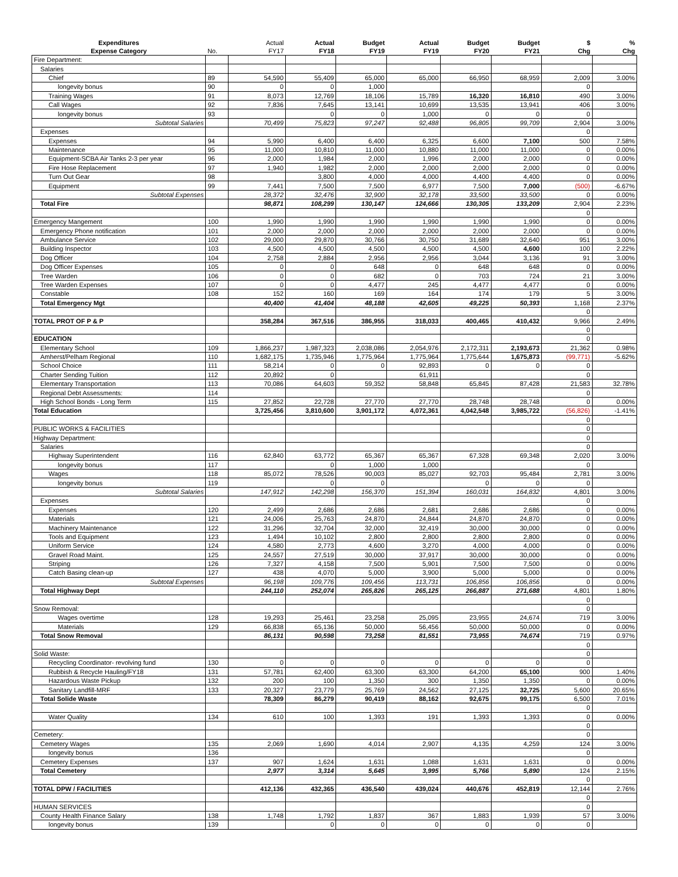| Expenditures Expense Category | No. | Actual FY17 | Actual FY18 | Budget FY19 | Actual FY19 | Budget FY20 | Budget FY21 | $ Chg | % Chg |
| --- | --- | --- | --- | --- | --- | --- | --- | --- | --- |
| Fire Department: | | | | | | | | | |
| Salaries | | | | | | | | | |
| Chief | 89 | 54,590 | 55,409 | 65,000 | 65,000 | 66,950 | 68,959 | 2,009 | 3.00% |
| longevity bonus | 90 | 0 | 0 | 1,000 | | | | 0 | |
| Training Wages | 91 | 8,073 | 12,769 | 18,106 | 15,789 | 16,320 | 16,810 | 490 | 3.00% |
| Call Wages | 92 | 7,836 | 7,645 | 13,141 | 10,699 | 13,535 | 13,941 | 406 | 3.00% |
| longevity bonus | 93 | | 0 | 0 | 1,000 | 0 | 0 | 0 | |
| Subtotal Salaries | | 70,499 | 75,823 | 97,247 | 92,488 | 96,805 | 99,709 | 2,904 | 3.00% |
| Expenses | | | | | | | | 0 | |
| Expenses | 94 | 5,990 | 6,400 | 6,400 | 6,325 | 6,600 | 7,100 | 500 | 7.58% |
| Maintenance | 95 | 11,000 | 10,810 | 11,000 | 10,880 | 11,000 | 11,000 | 0 | 0.00% |
| Equipment-SCBA Air Tanks 2-3 per year | 96 | 2,000 | 1,984 | 2,000 | 1,996 | 2,000 | 2,000 | 0 | 0.00% |
| Fire Hose Replacement | 97 | 1,940 | 1,982 | 2,000 | 2,000 | 2,000 | 2,000 | 0 | 0.00% |
| Turn Out Gear | 98 | | 3,800 | 4,000 | 4,000 | 4,400 | 4,400 | 0 | 0.00% |
| Equipment | 99 | 7,441 | 7,500 | 7,500 | 6,977 | 7,500 | 7,000 | (500) | -6.67% |
| Subtotal Expenses | | 28,372 | 32,476 | 32,900 | 32,178 | 33,500 | 33,500 | 0 | 0.00% |
| Total Fire | | 98,871 | 108,299 | 130,147 | 124,666 | 130,305 | 133,209 | 2,904 | 2.23% |
| | | | | | | | | 0 | |
| Emergency Mangement | 100 | 1,990 | 1,990 | 1,990 | 1,990 | 1,990 | 1,990 | 0 | 0.00% |
| Emergency Phone notification | 101 | 2,000 | 2,000 | 2,000 | 2,000 | 2,000 | 2,000 | 0 | 0.00% |
| Ambulance Service | 102 | 29,000 | 29,870 | 30,766 | 30,750 | 31,689 | 32,640 | 951 | 3.00% |
| Building Inspector | 103 | 4,500 | 4,500 | 4,500 | 4,500 | 4,500 | 4,600 | 100 | 2.22% |
| Dog Officer | 104 | 2,758 | 2,884 | 2,956 | 2,956 | 3,044 | 3,136 | 91 | 3.00% |
| Dog Officer Expenses | 105 | 0 | 0 | 648 | 0 | 648 | 648 | 0 | 0.00% |
| Tree Warden | 106 | 0 | 0 | 682 | 0 | 703 | 724 | 21 | 3.00% |
| Tree Warden Expenses | 107 | 0 | 0 | 4,477 | 245 | 4,477 | 4,477 | 0 | 0.00% |
| Constable | 108 | 152 | 160 | 169 | 164 | 174 | 179 | 5 | 3.00% |
| Total Emergency Mgt | | 40,400 | 41,404 | 48,188 | 42,605 | 49,225 | 50,393 | 1,168 | 2.37% |
| | | | | | | | | 0 | |
| TOTAL PROT OF P & P | | 358,284 | 367,516 | 386,955 | 318,033 | 400,465 | 410,432 | 9,966 | 2.49% |
| | | | | | | | | 0 | |
| EDUCATION | | | | | | | | 0 | |
| Elementary School | 109 | 1,866,237 | 1,987,323 | 2,038,086 | 2,054,976 | 2,172,311 | 2,193,673 | 21,362 | 0.98% |
| Amherst/Pelham Regional | 110 | 1,682,175 | 1,735,946 | 1,775,964 | 1,775,964 | 1,775,644 | 1,675,873 | (99,771) | -5.62% |
| School Choice | 111 | 58,214 | 0 | 0 | 92,893 | 0 | 0 | 0 | |
| Charter Sending Tuition | 112 | 20,892 | 0 | | 61,911 | | | 0 | |
| Elementary Transportation | 113 | 70,086 | 64,603 | 59,352 | 58,848 | 65,845 | 87,428 | 21,583 | 32.78% |
| Regional Debt Assessments: | 114 | | | | | | | 0 | |
| High School Bonds - Long Term | 115 | 27,852 | 22,728 | 27,770 | 27,770 | 28,748 | 28,748 | 0 | 0.00% |
| Total Education | | 3,725,456 | 3,810,600 | 3,901,172 | 4,072,361 | 4,042,548 | 3,985,722 | (56,826) | -1.41% |
| | | | | | | | | 0 | |
| PUBLIC WORKS & FACILITIES | | | | | | | | 0 | |
| Highway Department: | | | | | | | | 0 | |
| Salaries | | | | | | | | 0 | |
| Highway Superintendent | 116 | 62,840 | 63,772 | 65,367 | 65,367 | 67,328 | 69,348 | 2,020 | 3.00% |
| longevity bonus | 117 | | 0 | 1,000 | 1,000 | | | 0 | |
| Wages | 118 | 85,072 | 78,526 | 90,003 | 85,027 | 92,703 | 95,484 | 2,781 | 3.00% |
| longevity bonus | 119 | | 0 | 0 | | 0 | 0 | 0 | |
| Subtotal Salaries | | 147,912 | 142,298 | 156,370 | 151,394 | 160,031 | 164,832 | 4,801 | 3.00% |
| Expenses | | | | | | | | 0 | |
| Expenses | 120 | 2,499 | 2,686 | 2,686 | 2,681 | 2,686 | 2,686 | 0 | 0.00% |
| Materials | 121 | 24,006 | 25,763 | 24,870 | 24,844 | 24,870 | 24,870 | 0 | 0.00% |
| Machinery Maintenance | 122 | 31,296 | 32,704 | 32,000 | 32,419 | 30,000 | 30,000 | 0 | 0.00% |
| Tools and Equipment | 123 | 1,494 | 10,102 | 2,800 | 2,800 | 2,800 | 2,800 | 0 | 0.00% |
| Uniform Service | 124 | 4,580 | 2,773 | 4,600 | 3,270 | 4,000 | 4,000 | 0 | 0.00% |
| Gravel Road Maint. | 125 | 24,557 | 27,519 | 30,000 | 37,917 | 30,000 | 30,000 | 0 | 0.00% |
| Striping | 126 | 7,327 | 4,158 | 7,500 | 5,901 | 7,500 | 7,500 | 0 | 0.00% |
| Catch Basing clean-up | 127 | 438 | 4,070 | 5,000 | 3,900 | 5,000 | 5,000 | 0 | 0.00% |
| Subtotal Expenses | | 96,198 | 109,776 | 109,456 | 113,731 | 106,856 | 106,856 | 0 | 0.00% |
| Total Highway Dept | | 244,110 | 252,074 | 265,826 | 265,125 | 266,887 | 271,688 | 4,801 | 1.80% |
| | | | | | | | | 0 | |
| Snow Removal: | | | | | | | | 0 | |
| Wages overtime | 128 | 19,293 | 25,461 | 23,258 | 25,095 | 23,955 | 24,674 | 719 | 3.00% |
| Materials | 129 | 66,838 | 65,136 | 50,000 | 56,456 | 50,000 | 50,000 | 0 | 0.00% |
| Total Snow Removal | | 86,131 | 90,598 | 73,258 | 81,551 | 73,955 | 74,674 | 719 | 0.97% |
| | | | | | | | | 0 | |
| Solid Waste: | | | | | | | | 0 | |
| Recycling Coordinator- revolving fund | 130 | 0 | 0 | 0 | 0 | 0 | 0 | 0 | |
| Rubbish & Recycle Hauling/FY18 | 131 | 57,781 | 62,400 | 63,300 | 63,300 | 64,200 | 65,100 | 900 | 1.40% |
| Hazardous Waste Pickup | 132 | 200 | 100 | 1,350 | 300 | 1,350 | 1,350 | 0 | 0.00% |
| Sanitary Landfill-MRF | 133 | 20,327 | 23,779 | 25,769 | 24,562 | 27,125 | 32,725 | 5,600 | 20.65% |
| Total Solide Waste | | 78,309 | 86,279 | 90,419 | 88,162 | 92,675 | 99,175 | 6,500 | 7.01% |
| | | | | | | | | 0 | |
| Water Quality | 134 | 610 | 100 | 1,393 | 191 | 1,393 | 1,393 | 0 | 0.00% |
| | | | | | | | | 0 | |
| Cemetery: | | | | | | | | 0 | |
| Cemetery Wages | 135 | 2,069 | 1,690 | 4,014 | 2,907 | 4,135 | 4,259 | 124 | 3.00% |
| longevity bonus | 136 | | | | | | | 0 | |
| Cemetery Expenses | 137 | 907 | 1,624 | 1,631 | 1,088 | 1,631 | 1,631 | 0 | 0.00% |
| Total Cemetery | | 2,977 | 3,314 | 5,645 | 3,995 | 5,766 | 5,890 | 124 | 2.15% |
| | | | | | | | | 0 | |
| TOTAL DPW / FACILITIES | | 412,136 | 432,365 | 436,540 | 439,024 | 440,676 | 452,819 | 12,144 | 2.76% |
| | | | | | | | | 0 | |
| HUMAN SERVICES | | | | | | | | 0 | |
| County Health Finance Salary | 138 | 1,748 | 1,792 | 1,837 | 367 | 1,883 | 1,939 | 57 | 3.00% |
| longevity bonus | 139 | | 0 | 0 | 0 | 0 | 0 | 0 | |